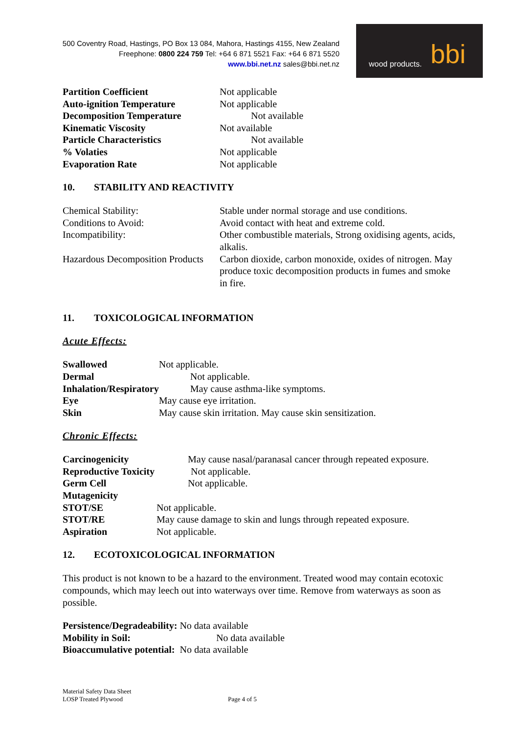500 Coventry Road, Hastings, PO Box 13 084, Mahora, Hastings 4155, New Zealand
Freephone: 0800 224 759 Tel: +64 6 871 5521 Fax: +64 6 871 5520
www.bbi.net.nz sales@bbi.net.nz
wood products. bbi
| Partition Coefficient | Not applicable |
| Auto-ignition Temperature | Not applicable |
| Decomposition Temperature | Not available |
| Kinematic Viscosity | Not available |
| Particle Characteristics | Not available |
| % Volaties | Not applicable |
| Evaporation Rate | Not applicable |
10. STABILITY AND REACTIVITY
| Chemical Stability: | Stable under normal storage and use conditions. |
| Conditions to Avoid: | Avoid contact with heat and extreme cold. |
| Incompatibility: | Other combustible materials, Strong oxidising agents, acids, alkalis. |
| Hazardous Decomposition Products | Carbon dioxide, carbon monoxide, oxides of nitrogen. May produce toxic decomposition products in fumes and smoke in fire. |
11. TOXICOLOGICAL INFORMATION
Acute Effects:
| Swallowed | Not applicable. |
| Dermal | Not applicable. |
| Inhalation/Respiratory | May cause asthma-like symptoms. |
| Eye | May cause eye irritation. |
| Skin | May cause skin irritation. May cause skin sensitization. |
Chronic Effects:
| Carcinogenicity | May cause nasal/paranasal cancer through repeated exposure. |
| Reproductive Toxicity | Not applicable. |
| Germ Cell Mutagenicity | Not applicable. |
| STOT/SE | Not applicable. |
| STOT/RE | May cause damage to skin and lungs through repeated exposure. |
| Aspiration | Not applicable. |
12. ECOTOXICOLOGICAL INFORMATION
This product is not known to be a hazard to the environment. Treated wood may contain ecotoxic
compounds, which may leech out into waterways over time. Remove from waterways as soon as possible.
Persistence/Degradeability: No data available
Mobility in Soil: No data available
Bioaccumulative potential: No data available
Material Safety Data Sheet
LOSP Treated Plywood
Page 4 of 5